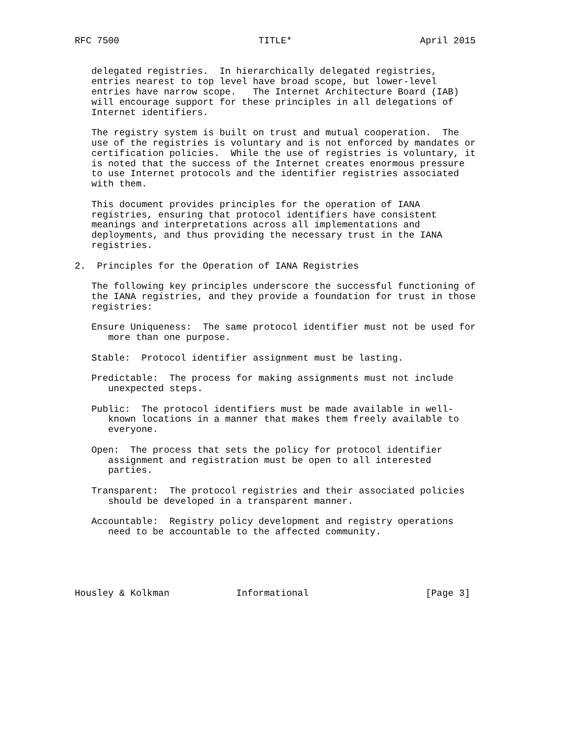RFC 7500                         TITLE*                       April 2015


   delegated registries.  In hierarchically delegated registries,
   entries nearest to top level have broad scope, but lower-level
   entries have narrow scope.   The Internet Architecture Board (IAB)
   will encourage support for these principles in all delegations of
   Internet identifiers.

   The registry system is built on trust and mutual cooperation.  The
   use of the registries is voluntary and is not enforced by mandates or
   certification policies.  While the use of registries is voluntary, it
   is noted that the success of the Internet creates enormous pressure
   to use Internet protocols and the identifier registries associated
   with them.

   This document provides principles for the operation of IANA
   registries, ensuring that protocol identifiers have consistent
   meanings and interpretations across all implementations and
   deployments, and thus providing the necessary trust in the IANA
   registries.

2.  Principles for the Operation of IANA Registries

   The following key principles underscore the successful functioning of
   the IANA registries, and they provide a foundation for trust in those
   registries:

   Ensure Uniqueness:  The same protocol identifier must not be used for
      more than one purpose.

   Stable:  Protocol identifier assignment must be lasting.

   Predictable:  The process for making assignments must not include
      unexpected steps.

   Public:  The protocol identifiers must be made available in well-
      known locations in a manner that makes them freely available to
      everyone.

   Open:  The process that sets the policy for protocol identifier
      assignment and registration must be open to all interested
      parties.

   Transparent:  The protocol registries and their associated policies
      should be developed in a transparent manner.

   Accountable:  Registry policy development and registry operations
      need to be accountable to the affected community.





Housley & Kolkman            Informational                     [Page 3]